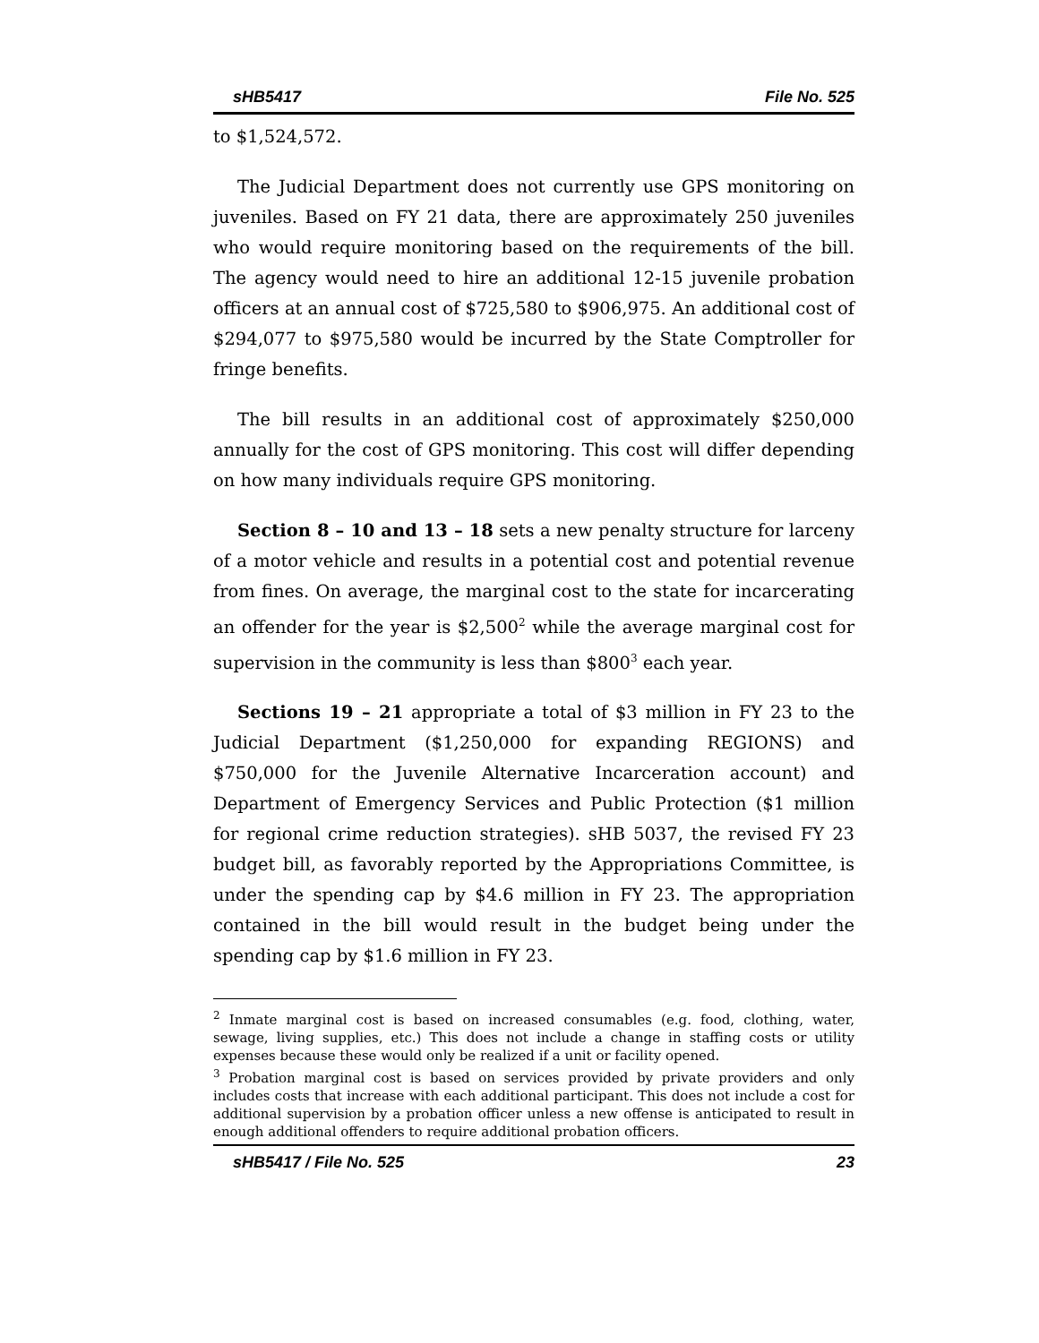sHB5417 File No. 525
to $1,524,572.
The Judicial Department does not currently use GPS monitoring on juveniles. Based on FY 21 data, there are approximately 250 juveniles who would require monitoring based on the requirements of the bill. The agency would need to hire an additional 12-15 juvenile probation officers at an annual cost of $725,580 to $906,975. An additional cost of $294,077 to $975,580 would be incurred by the State Comptroller for fringe benefits.
The bill results in an additional cost of approximately $250,000 annually for the cost of GPS monitoring. This cost will differ depending on how many individuals require GPS monitoring.
Section 8 – 10 and 13 – 18 sets a new penalty structure for larceny of a motor vehicle and results in a potential cost and potential revenue from fines. On average, the marginal cost to the state for incarcerating an offender for the year is $2,500<sup>2</sup> while the average marginal cost for supervision in the community is less than $800<sup>3</sup> each year.
Sections 19 – 21 appropriate a total of $3 million in FY 23 to the Judicial Department ($1,250,000 for expanding REGIONS) and $750,000 for the Juvenile Alternative Incarceration account) and Department of Emergency Services and Public Protection ($1 million for regional crime reduction strategies). sHB 5037, the revised FY 23 budget bill, as favorably reported by the Appropriations Committee, is under the spending cap by $4.6 million in FY 23. The appropriation contained in the bill would result in the budget being under the spending cap by $1.6 million in FY 23.
<sup>2</sup> Inmate marginal cost is based on increased consumables (e.g. food, clothing, water, sewage, living supplies, etc.) This does not include a change in staffing costs or utility expenses because these would only be realized if a unit or facility opened.
<sup>3</sup> Probation marginal cost is based on services provided by private providers and only includes costs that increase with each additional participant. This does not include a cost for additional supervision by a probation officer unless a new offense is anticipated to result in enough additional offenders to require additional probation officers.
sHB5417 / File No. 525 23